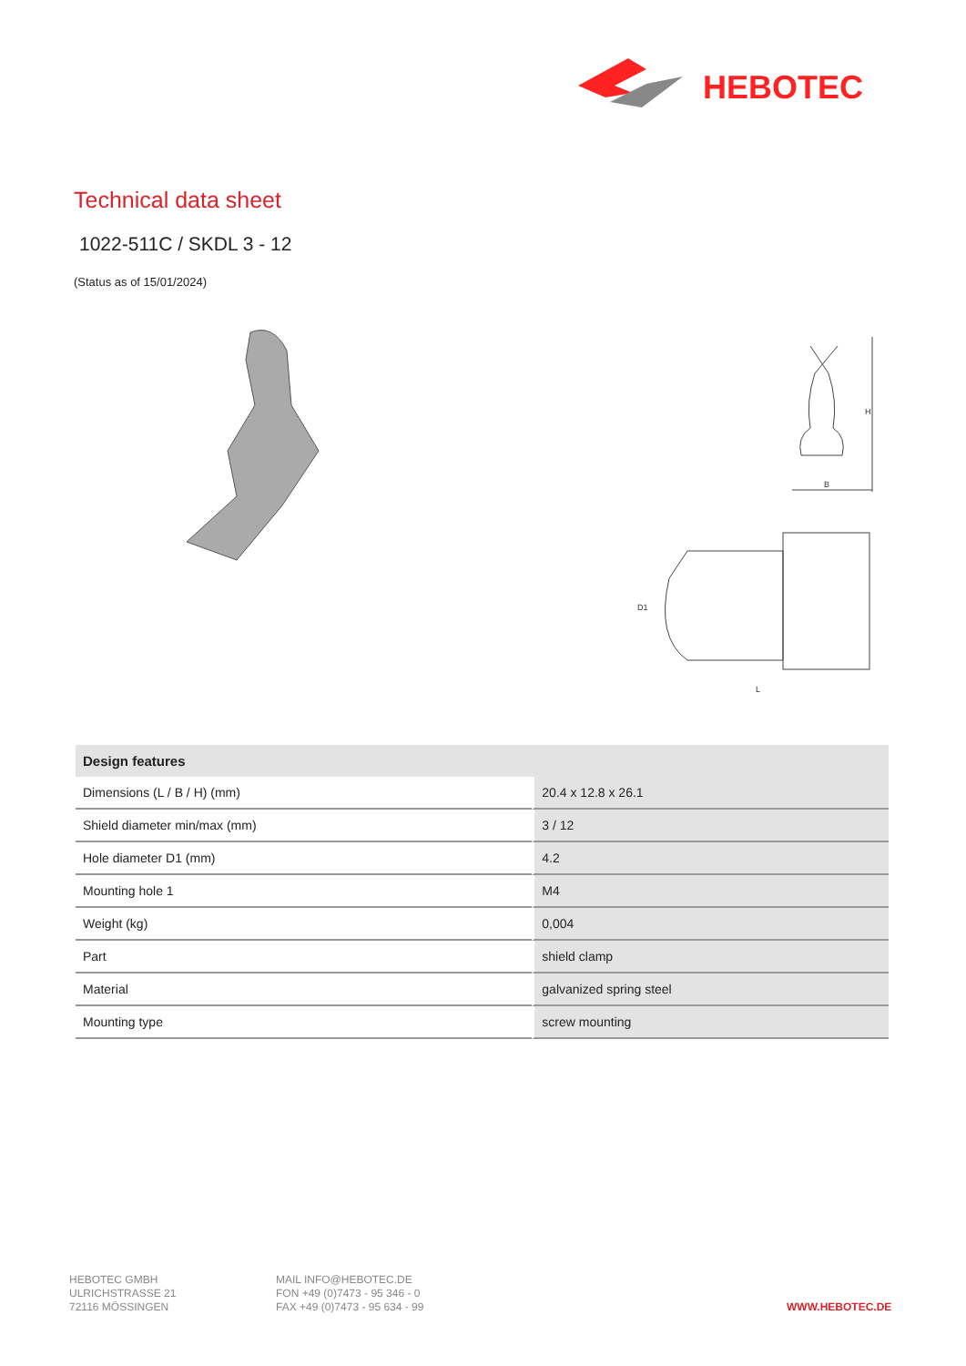HEBOTEC
Technical data sheet
1022-511C / SKDL 3 - 12
(Status as of 15/01/2024)
H
B
L
D1
| Design features | |
| --- | --- |
| Dimensions (L / B / H) (mm) | 20.4 x 12.8 x 26.1 |
| Shield diameter min/max (mm) | 3 / 12 |
| Hole diameter D1 (mm) | 4.2 |
| Mounting hole 1 | M4 |
| Weight (kg) | 0,004 |
| Part | shield clamp |
| Material | galvanized spring steel |
| Mounting type | screw mounting |
HEBOTEC GMBH
ULRICHSTRASSE 21
72116 MÖSSINGEN
MAIL INFO@HEBOTEC.DE
FON +49 (0)7473 - 95 346 - 0
FAX +49 (0)7473 - 95 634 - 99
WWW.HEBOTEC.DE